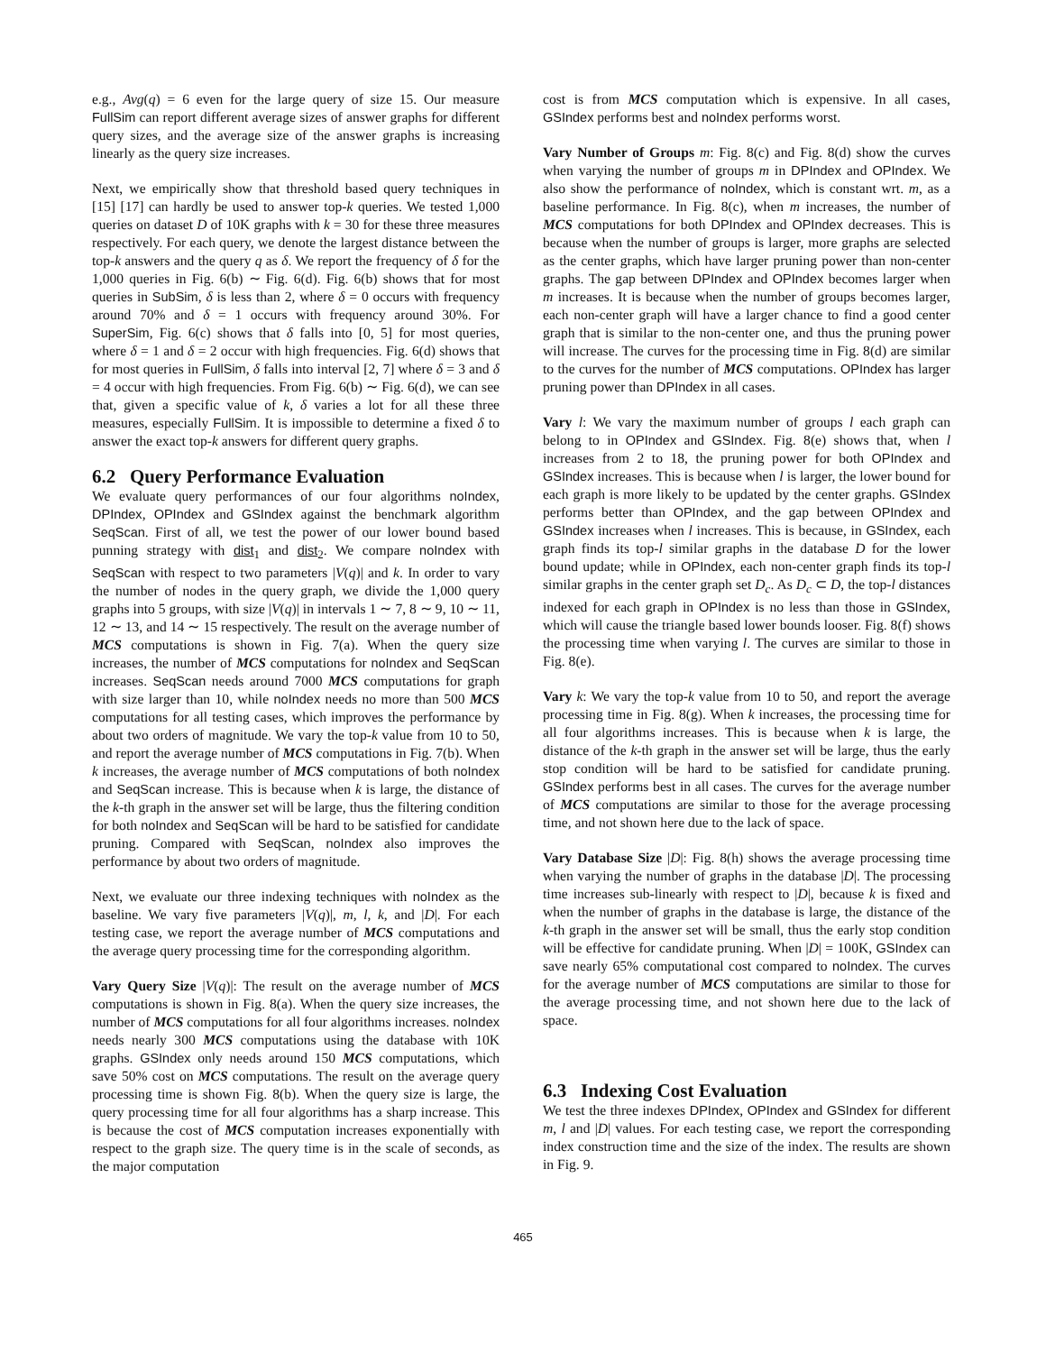e.g., Avg(q) = 6 even for the large query of size 15. Our measure FullSim can report different average sizes of answer graphs for different query sizes, and the average size of the answer graphs is increasing linearly as the query size increases.
Next, we empirically show that threshold based query techniques in [15] [17] can hardly be used to answer top-k queries. We tested 1,000 queries on dataset D of 10K graphs with k = 30 for these three measures respectively. For each query, we denote the largest distance between the top-k answers and the query q as δ. We report the frequency of δ for the 1,000 queries in Fig. 6(b) ∼ Fig. 6(d). Fig. 6(b) shows that for most queries in SubSim, δ is less than 2, where δ = 0 occurs with frequency around 70% and δ = 1 occurs with frequency around 30%. For SuperSim, Fig. 6(c) shows that δ falls into [0, 5] for most queries, where δ = 1 and δ = 2 occur with high frequencies. Fig. 6(d) shows that for most queries in FullSim, δ falls into interval [2, 7] where δ = 3 and δ = 4 occur with high frequencies. From Fig. 6(b) ∼ Fig. 6(d), we can see that, given a specific value of k, δ varies a lot for all these three measures, especially FullSim. It is impossible to determine a fixed δ to answer the exact top-k answers for different query graphs.
6.2 Query Performance Evaluation
We evaluate query performances of our four algorithms noIndex, DPIndex, OPIndex and GSIndex against the benchmark algorithm SeqScan. First of all, we test the power of our lower bound based punning strategy with dist<sub>1</sub> and dist<sub>2</sub>. We compare noIndex with SeqScan with respect to two parameters |V(q)| and k. In order to vary the number of nodes in the query graph, we divide the 1,000 query graphs into 5 groups, with size |V(q)| in intervals 1 ∼ 7, 8 ∼ 9, 10 ∼ 11, 12 ∼ 13, and 14 ∼ 15 respectively. The result on the average number of MCS computations is shown in Fig. 7(a). When the query size increases, the number of MCS computations for noIndex and SeqScan increases. SeqScan needs around 7000 MCS computations for graph with size larger than 10, while noIndex needs no more than 500 MCS computations for all testing cases, which improves the performance by about two orders of magnitude. We vary the top-k value from 10 to 50, and report the average number of MCS computations in Fig. 7(b). When k increases, the average number of MCS computations of both noIndex and SeqScan increase. This is because when k is large, the distance of the k-th graph in the answer set will be large, thus the filtering condition for both noIndex and SeqScan will be hard to be satisfied for candidate pruning. Compared with SeqScan, noIndex also improves the performance by about two orders of magnitude.
Next, we evaluate our three indexing techniques with noIndex as the baseline. We vary five parameters |V(q)|, m, l, k, and |D|. For each testing case, we report the average number of MCS computations and the average query processing time for the corresponding algorithm.
Vary Query Size |V(q)|: The result on the average number of MCS computations is shown in Fig. 8(a). When the query size increases, the number of MCS computations for all four algorithms increases. noIndex needs nearly 300 MCS computations using the database with 10K graphs. GSIndex only needs around 150 MCS computations, which save 50% cost on MCS computations. The result on the average query processing time is shown Fig. 8(b). When the query size is large, the query processing time for all four algorithms has a sharp increase. This is because the cost of MCS computation increases exponentially with respect to the graph size. The query time is in the scale of seconds, as the major computation
cost is from MCS computation which is expensive. In all cases, GSIndex performs best and noIndex performs worst.
Vary Number of Groups m: Fig. 8(c) and Fig. 8(d) show the curves when varying the number of groups m in DPIndex and OPIndex. We also show the performance of noIndex, which is constant wrt. m, as a baseline performance. In Fig. 8(c), when m increases, the number of MCS computations for both DPIndex and OPIndex decreases. This is because when the number of groups is larger, more graphs are selected as the center graphs, which have larger pruning power than non-center graphs. The gap between DPIndex and OPIndex becomes larger when m increases. It is because when the number of groups becomes larger, each non-center graph will have a larger chance to find a good center graph that is similar to the non-center one, and thus the pruning power will increase. The curves for the processing time in Fig. 8(d) are similar to the curves for the number of MCS computations. OPIndex has larger pruning power than DPIndex in all cases.
Vary l: We vary the maximum number of groups l each graph can belong to in OPIndex and GSIndex. Fig. 8(e) shows that, when l increases from 2 to 18, the pruning power for both OPIndex and GSIndex increases. This is because when l is larger, the lower bound for each graph is more likely to be updated by the center graphs. GSIndex performs better than OPIndex, and the gap between OPIndex and GSIndex increases when l increases. This is because, in GSIndex, each graph finds its top-l similar graphs in the database D for the lower bound update; while in OPIndex, each non-center graph finds its top-l similar graphs in the center graph set D<sub>c</sub>. As D<sub>c</sub> ⊂ D, the top-l distances indexed for each graph in OPIndex is no less than those in GSIndex, which will cause the triangle based lower bounds looser. Fig. 8(f) shows the processing time when varying l. The curves are similar to those in Fig. 8(e).
Vary k: We vary the top-k value from 10 to 50, and report the average processing time in Fig. 8(g). When k increases, the processing time for all four algorithms increases. This is because when k is large, the distance of the k-th graph in the answer set will be large, thus the early stop condition will be hard to be satisfied for candidate pruning. GSIndex performs best in all cases. The curves for the average number of MCS computations are similar to those for the average processing time, and not shown here due to the lack of space.
Vary Database Size |D|: Fig. 8(h) shows the average processing time when varying the number of graphs in the database |D|. The processing time increases sub-linearly with respect to |D|, because k is fixed and when the number of graphs in the database is large, the distance of the k-th graph in the answer set will be small, thus the early stop condition will be effective for candidate pruning. When |D| = 100K, GSIndex can save nearly 65% computational cost compared to noIndex. The curves for the average number of MCS computations are similar to those for the average processing time, and not shown here due to the lack of space.
6.3 Indexing Cost Evaluation
We test the three indexes DPIndex, OPIndex and GSIndex for different m, l and |D| values. For each testing case, we report the corresponding index construction time and the size of the index. The results are shown in Fig. 9.
465